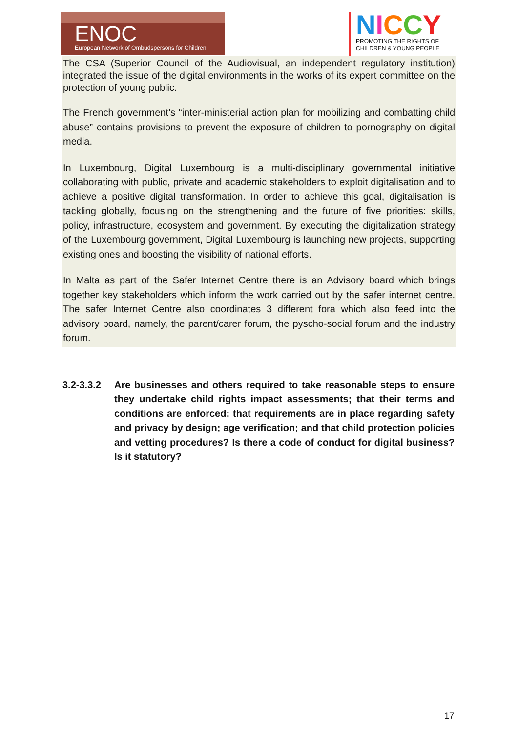ENOC
European Network of Ombudspersons for Children
NICCY
PROMOTING THE RIGHTS OF
CHILDREN & YOUNG PEOPLE
The CSA (Superior Council of the Audiovisual, an independent regulatory institution) integrated the issue of the digital environments in the works of its expert committee on the protection of young public.
The French government’s “inter-ministerial action plan for mobilizing and combatting child abuse” contains provisions to prevent the exposure of children to pornography on digital media.
In Luxembourg, Digital Luxembourg is a multi-disciplinary governmental initiative collaborating with public, private and academic stakeholders to exploit digitalisation and to achieve a positive digital transformation. In order to achieve this goal, digitalisation is tackling globally, focusing on the strengthening and the future of five priorities: skills, policy, infrastructure, ecosystem and government. By executing the digitalization strategy of the Luxembourg government, Digital Luxembourg is launching new projects, supporting existing ones and boosting the visibility of national efforts.
In Malta as part of the Safer Internet Centre there is an Advisory board which brings together key stakeholders which inform the work carried out by the safer internet centre. The safer Internet Centre also coordinates 3 different fora which also feed into the advisory board, namely, the parent/carer forum, the pyscho-social forum and the industry forum.
3.2-3.3.2
Are businesses and others required to take reasonable steps to ensure they undertake child rights impact assessments; that their terms and conditions are enforced; that requirements are in place regarding safety and privacy by design; age verification; and that child protection policies and vetting procedures? Is there a code of conduct for digital business? Is it statutory?
17